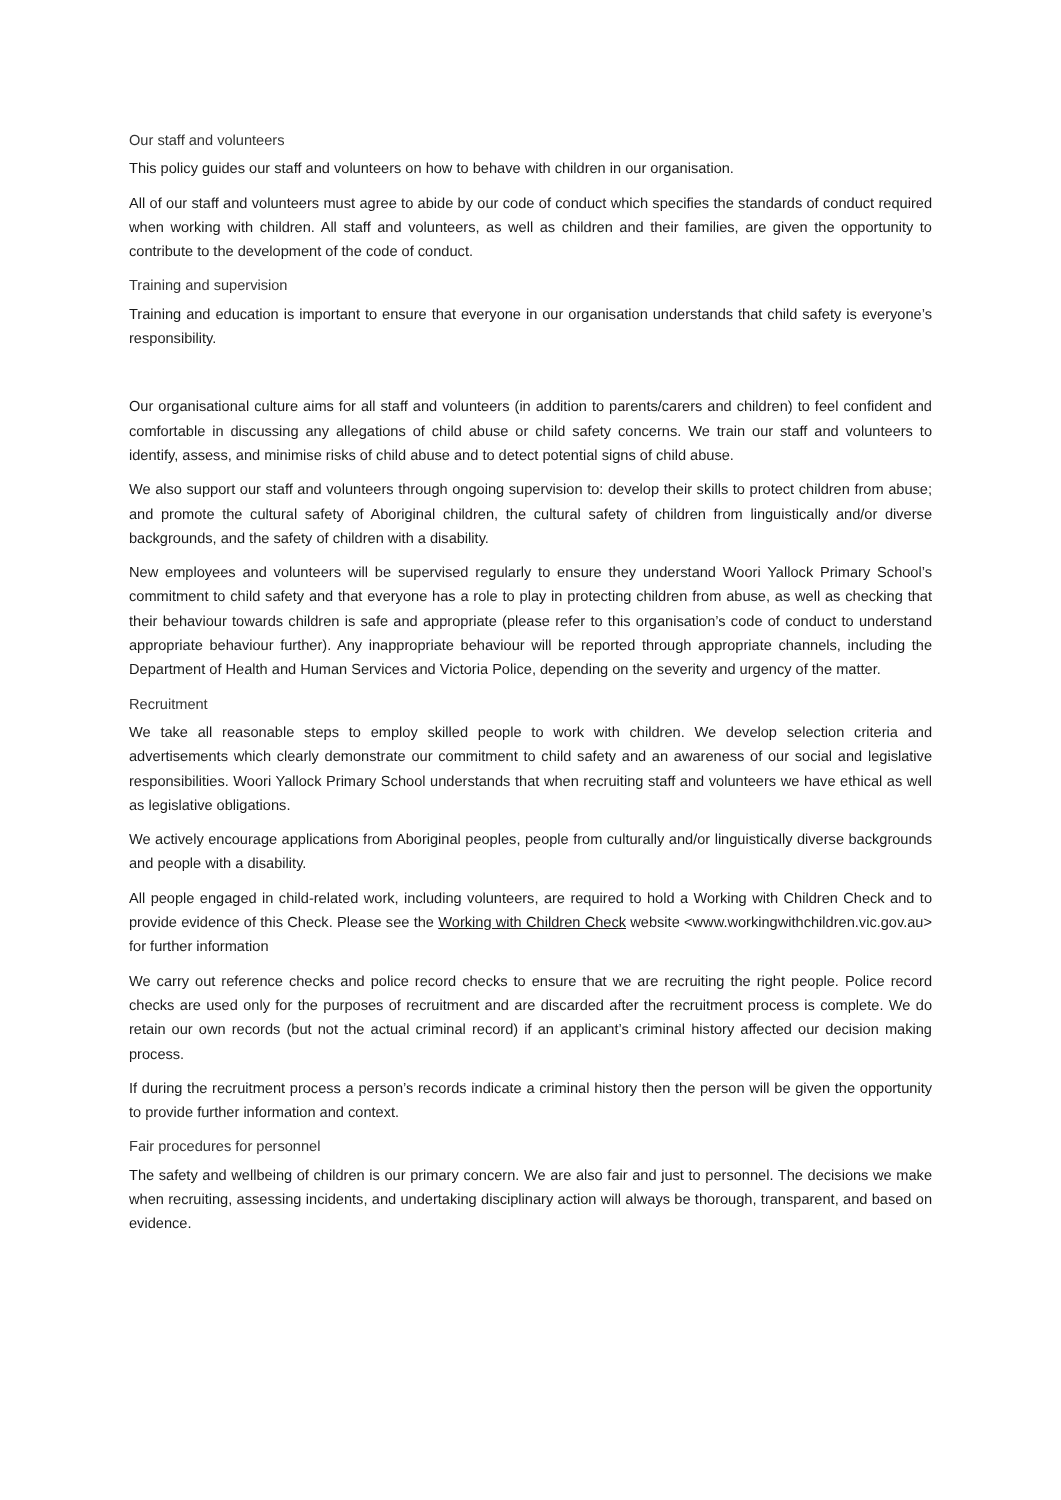Our staff and volunteers
This policy guides our staff and volunteers on how to behave with children in our organisation.
All of our staff and volunteers must agree to abide by our code of conduct which specifies the standards of conduct required when working with children. All staff and volunteers, as well as children and their families, are given the opportunity to contribute to the development of the code of conduct.
Training and supervision
Training and education is important to ensure that everyone in our organisation understands that child safety is everyone’s responsibility.
Our organisational culture aims for all staff and volunteers (in addition to parents/carers and children) to feel confident and comfortable in discussing any allegations of child abuse or child safety concerns. We train our staff and volunteers to identify, assess, and minimise risks of child abuse and to detect potential signs of child abuse.
We also support our staff and volunteers through ongoing supervision to: develop their skills to protect children from abuse; and promote the cultural safety of Aboriginal children, the cultural safety of children from linguistically and/or diverse backgrounds, and the safety of children with a disability.
New employees and volunteers will be supervised regularly to ensure they understand Woori Yallock Primary School’s commitment to child safety and that everyone has a role to play in protecting children from abuse, as well as checking that their behaviour towards children is safe and appropriate (please refer to this organisation’s code of conduct to understand appropriate behaviour further). Any inappropriate behaviour will be reported through appropriate channels, including the Department of Health and Human Services and Victoria Police, depending on the severity and urgency of the matter.
Recruitment
We take all reasonable steps to employ skilled people to work with children. We develop selection criteria and advertisements which clearly demonstrate our commitment to child safety and an awareness of our social and legislative responsibilities. Woori Yallock Primary School understands that when recruiting staff and volunteers we have ethical as well as legislative obligations.
We actively encourage applications from Aboriginal peoples, people from culturally and/or linguistically diverse backgrounds and people with a disability.
All people engaged in child-related work, including volunteers, are required to hold a Working with Children Check and to provide evidence of this Check. Please see the Working with Children Check website <www.workingwithchildren.vic.gov.au> for further information
We carry out reference checks and police record checks to ensure that we are recruiting the right people. Police record checks are used only for the purposes of recruitment and are discarded after the recruitment process is complete. We do retain our own records (but not the actual criminal record) if an applicant’s criminal history affected our decision making process.
If during the recruitment process a person’s records indicate a criminal history then the person will be given the opportunity to provide further information and context.
Fair procedures for personnel
The safety and wellbeing of children is our primary concern. We are also fair and just to personnel. The decisions we make when recruiting, assessing incidents, and undertaking disciplinary action will always be thorough, transparent, and based on evidence.